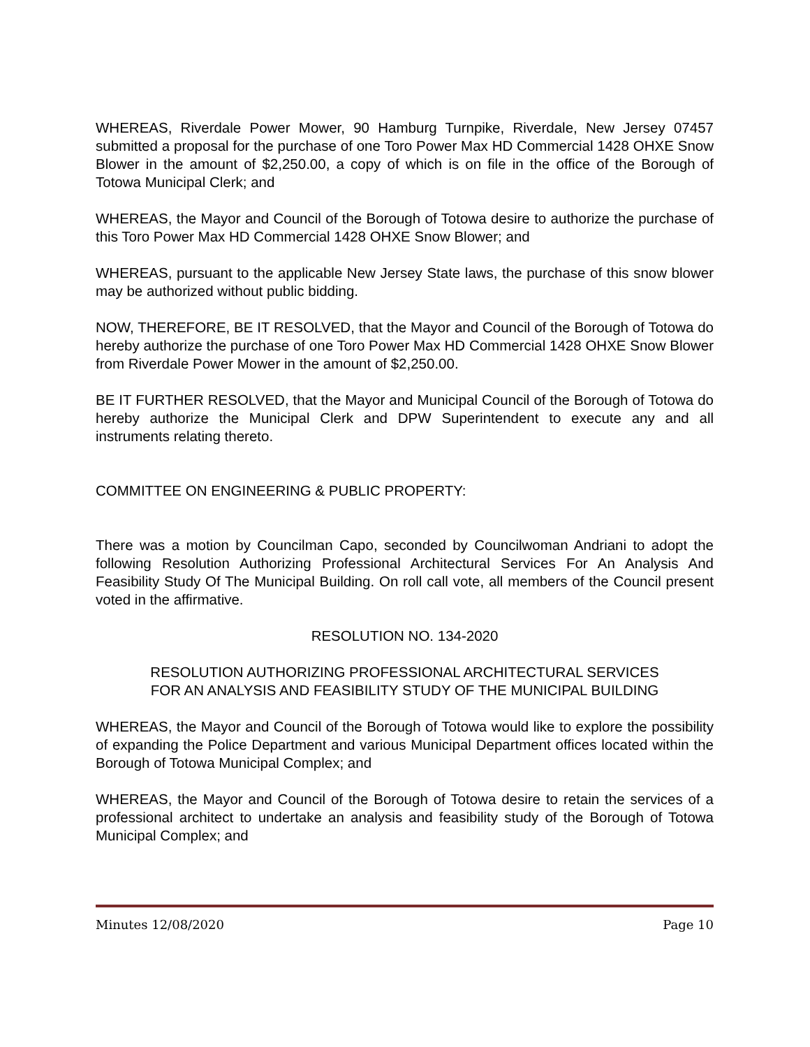WHEREAS, Riverdale Power Mower, 90 Hamburg Turnpike, Riverdale, New Jersey 07457 submitted a proposal for the purchase of one Toro Power Max HD Commercial 1428 OHXE Snow Blower in the amount of $2,250.00, a copy of which is on file in the office of the Borough of Totowa Municipal Clerk; and
WHEREAS, the Mayor and Council of the Borough of Totowa desire to authorize the purchase of this Toro Power Max HD Commercial 1428 OHXE Snow Blower; and
WHEREAS, pursuant to the applicable New Jersey State laws, the purchase of this snow blower may be authorized without public bidding.
NOW, THEREFORE, BE IT RESOLVED, that the Mayor and Council of the Borough of Totowa do hereby authorize the purchase of one Toro Power Max HD Commercial 1428 OHXE Snow Blower from Riverdale Power Mower in the amount of $2,250.00.
BE IT FURTHER RESOLVED, that the Mayor and Municipal Council of the Borough of Totowa do hereby authorize the Municipal Clerk and DPW Superintendent to execute any and all instruments relating thereto.
COMMITTEE ON ENGINEERING & PUBLIC PROPERTY:
There was a motion by Councilman Capo, seconded by Councilwoman Andriani to adopt the following Resolution Authorizing Professional Architectural Services For An Analysis And Feasibility Study Of The Municipal Building. On roll call vote, all members of the Council present voted in the affirmative.
RESOLUTION NO. 134-2020
RESOLUTION AUTHORIZING PROFESSIONAL ARCHITECTURAL SERVICES
FOR AN ANALYSIS AND FEASIBILITY STUDY OF THE MUNICIPAL BUILDING
WHEREAS, the Mayor and Council of the Borough of Totowa would like to explore the possibility of expanding the Police Department and various Municipal Department offices located within the Borough of Totowa Municipal Complex; and
WHEREAS, the Mayor and Council of the Borough of Totowa desire to retain the services of a professional architect to undertake an analysis and feasibility study of the Borough of Totowa Municipal Complex; and
Minutes 12/08/2020 Page 10